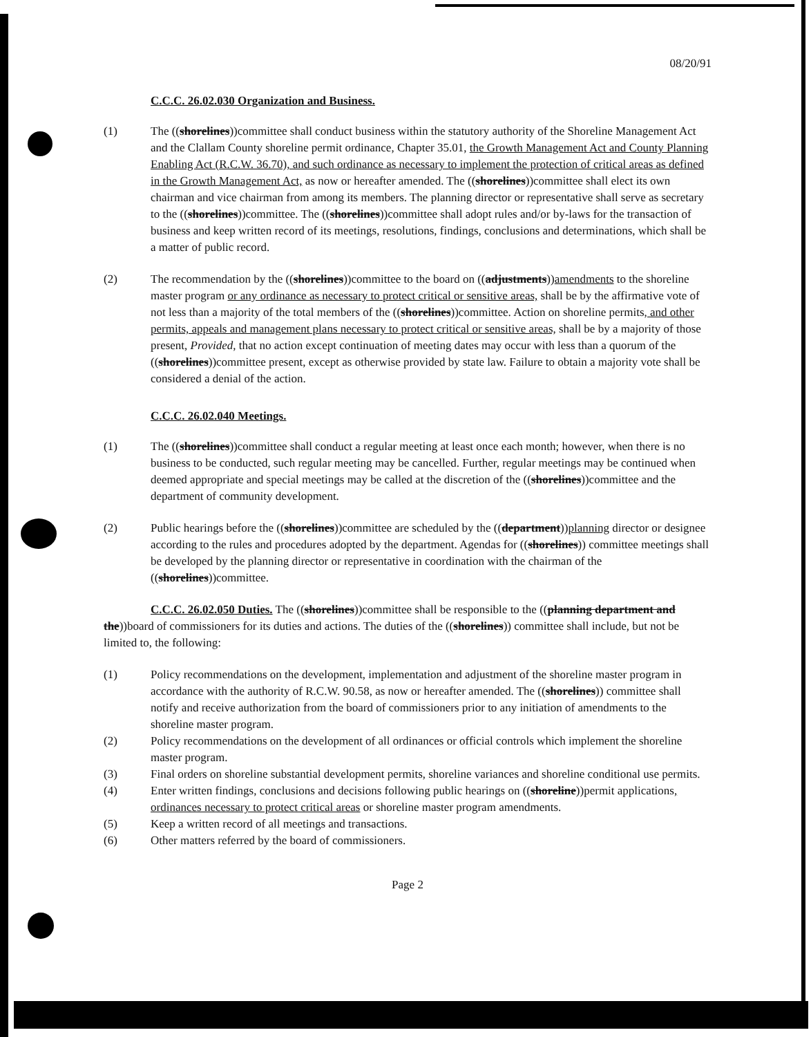08/20/91
C.C.C. 26.02.030 Organization and Business.
(1) The ((shorelines))committee shall conduct business within the statutory authority of the Shoreline Management Act and the Clallam County shoreline permit ordinance, Chapter 35.01, the Growth Management Act and County Planning Enabling Act (R.C.W. 36.70), and such ordinance as necessary to implement the protection of critical areas as defined in the Growth Management Act, as now or hereafter amended. The ((shorelines))committee shall elect its own chairman and vice chairman from among its members. The planning director or representative shall serve as secretary to the ((shorelines))committee. The ((shorelines))committee shall adopt rules and/or by-laws for the transaction of business and keep written record of its meetings, resolutions, findings, conclusions and determinations, which shall be a matter of public record.
(2) The recommendation by the ((shorelines))committee to the board on ((adjustments))amendments to the shoreline master program or any ordinance as necessary to protect critical or sensitive areas, shall be by the affirmative vote of not less than a majority of the total members of the ((shorelines))committee. Action on shoreline permits, and other permits, appeals and management plans necessary to protect critical or sensitive areas, shall be by a majority of those present, Provided, that no action except continuation of meeting dates may occur with less than a quorum of the ((shorelines))committee present, except as otherwise provided by state law. Failure to obtain a majority vote shall be considered a denial of the action.
C.C.C. 26.02.040 Meetings.
(1) The ((shorelines))committee shall conduct a regular meeting at least once each month; however, when there is no business to be conducted, such regular meeting may be cancelled. Further, regular meetings may be continued when deemed appropriate and special meetings may be called at the discretion of the ((shorelines))committee and the department of community development.
(2) Public hearings before the ((shorelines))committee are scheduled by the ((department))planning director or designee according to the rules and procedures adopted by the department. Agendas for ((shorelines)) committee meetings shall be developed by the planning director or representative in coordination with the chairman of the ((shorelines))committee.
C.C.C. 26.02.050 Duties. The ((shorelines))committee shall be responsible to the ((planning department and the))board of commissioners for its duties and actions. The duties of the ((shorelines)) committee shall include, but not be limited to, the following:
(1) Policy recommendations on the development, implementation and adjustment of the shoreline master program in accordance with the authority of R.C.W. 90.58, as now or hereafter amended. The ((shorelines)) committee shall notify and receive authorization from the board of commissioners prior to any initiation of amendments to the shoreline master program.
(2) Policy recommendations on the development of all ordinances or official controls which implement the shoreline master program.
(3) Final orders on shoreline substantial development permits, shoreline variances and shoreline conditional use permits.
(4) Enter written findings, conclusions and decisions following public hearings on ((shoreline))permit applications, ordinances necessary to protect critical areas or shoreline master program amendments.
(5) Keep a written record of all meetings and transactions.
(6) Other matters referred by the board of commissioners.
Page 2